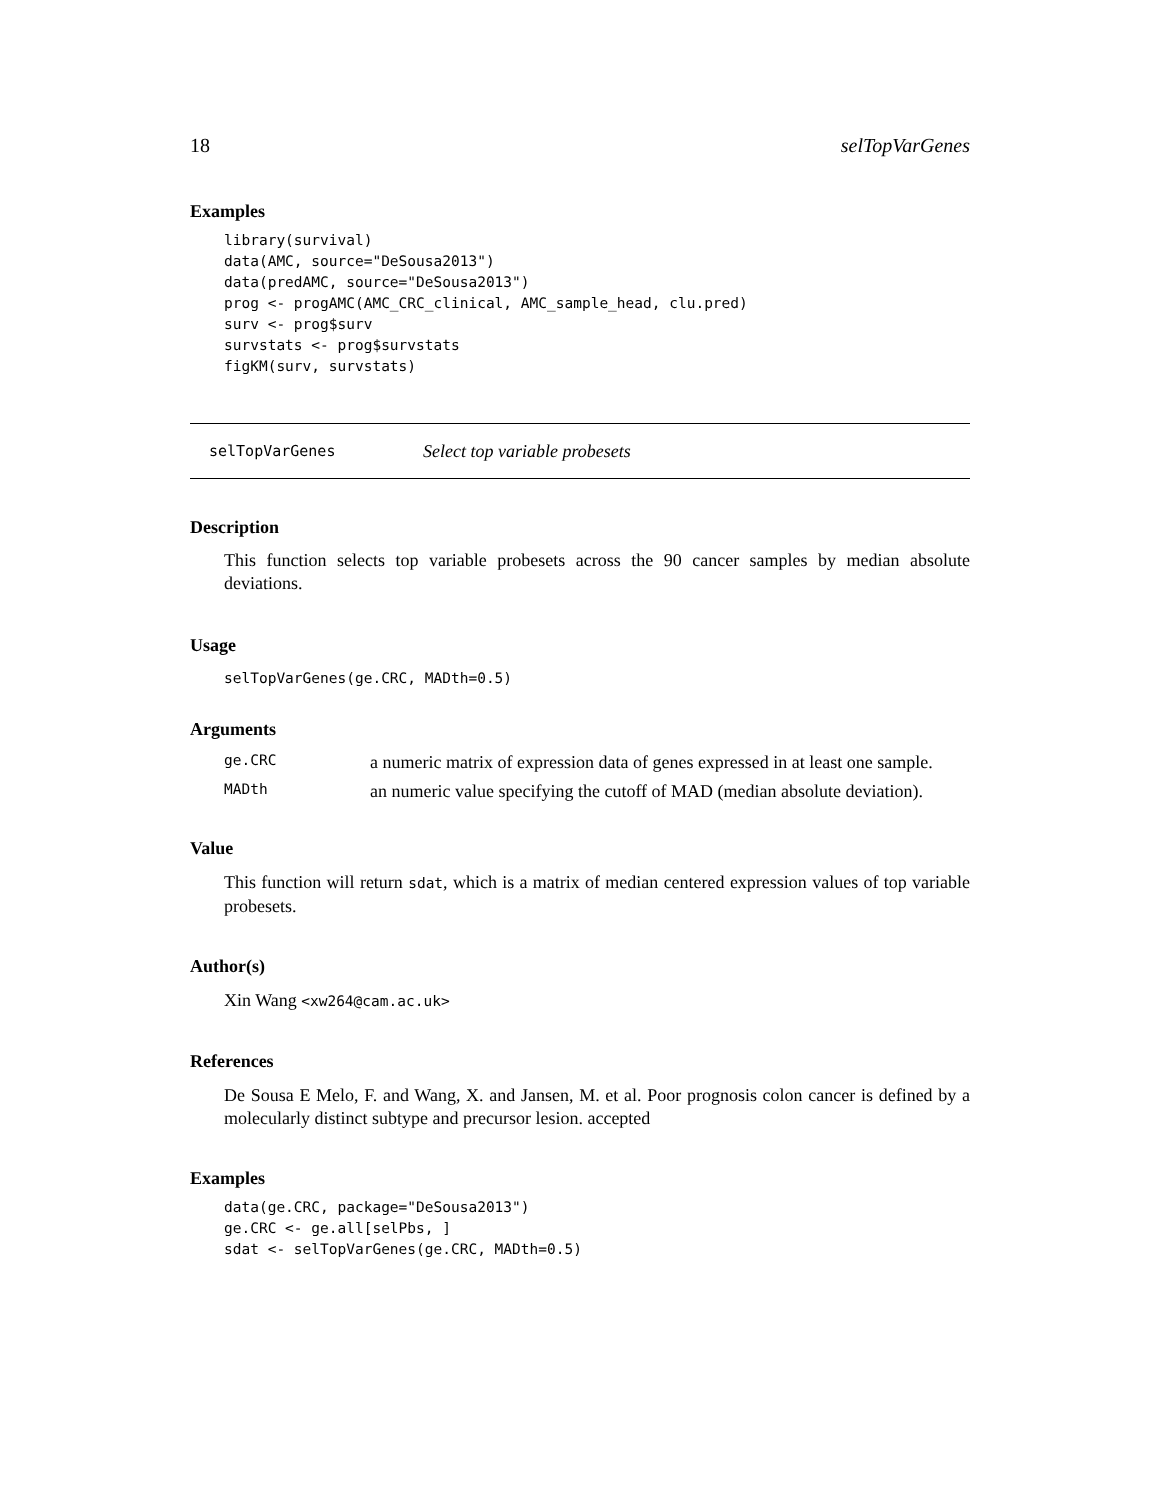18 selTopVarGenes
Examples
library(survival)
data(AMC, source="DeSousa2013")
data(predAMC, source="DeSousa2013")
prog <- progAMC(AMC_CRC_clinical, AMC_sample_head, clu.pred)
surv <- prog$surv
survstats <- prog$survstats
figKM(surv, survstats)
selTopVarGenes Select top variable probesets
Description
This function selects top variable probesets across the 90 cancer samples by median absolute deviations.
Usage
selTopVarGenes(ge.CRC, MADth=0.5)
Arguments
| ge.CRC | a numeric matrix of expression data of genes expressed in at least one sample. |
| MADth | an numeric value specifying the cutoff of MAD (median absolute deviation). |
Value
This function will return sdat, which is a matrix of median centered expression values of top variable probesets.
Author(s)
Xin Wang <xw264@cam.ac.uk>
References
De Sousa E Melo, F. and Wang, X. and Jansen, M. et al. Poor prognosis colon cancer is defined by a molecularly distinct subtype and precursor lesion. accepted
Examples
data(ge.CRC, package="DeSousa2013")
ge.CRC <- ge.all[selPbs, ]
sdat <- selTopVarGenes(ge.CRC, MADth=0.5)